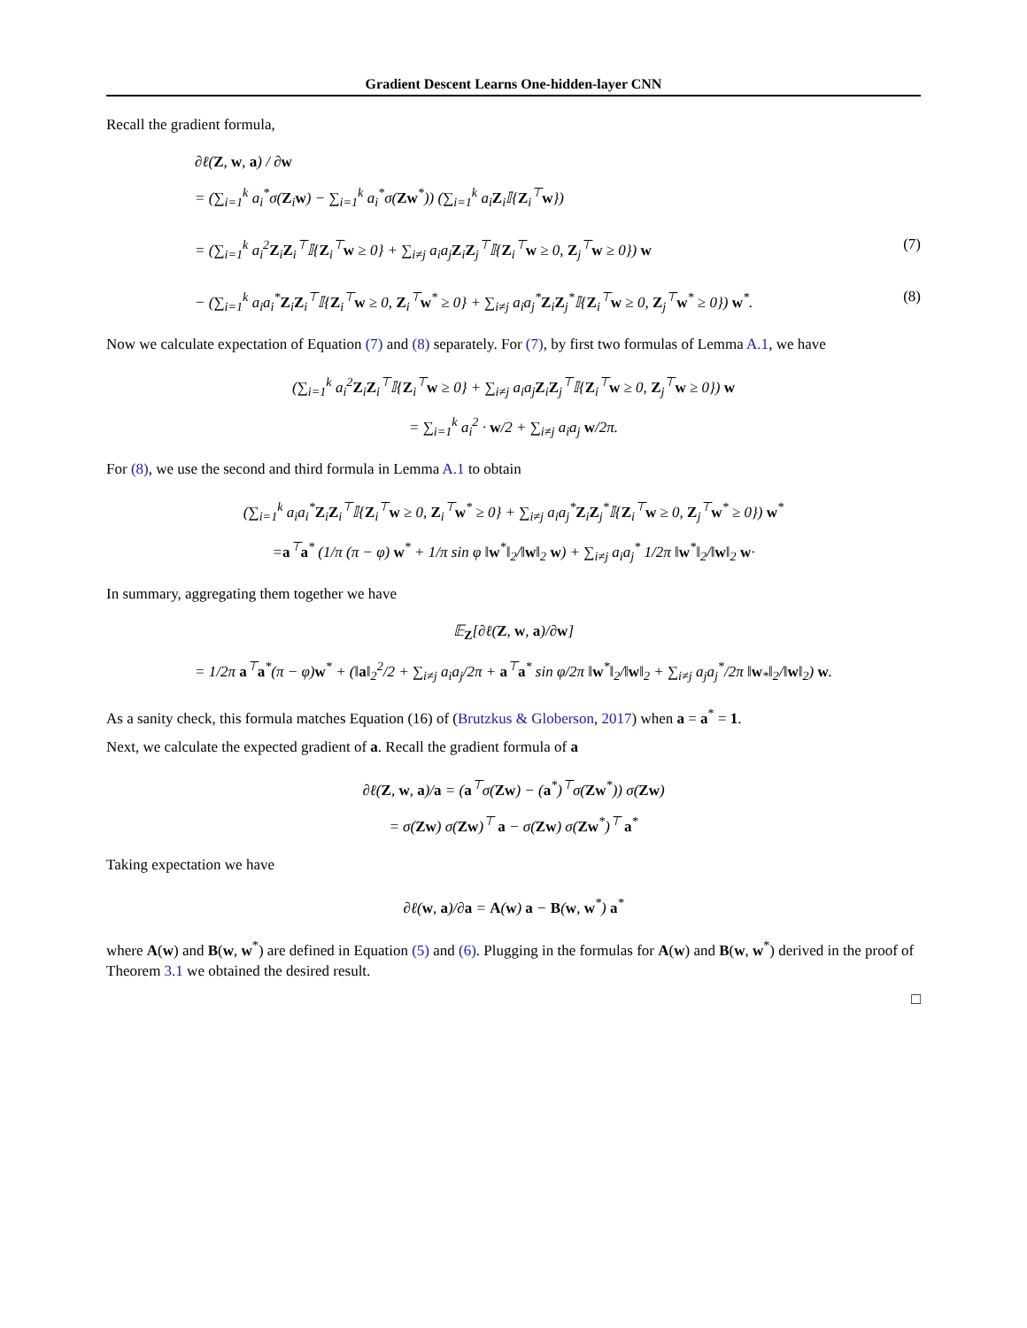Gradient Descent Learns One-hidden-layer CNN
Recall the gradient formula,
∂ℓ(Z, w, a) / ∂w
= (∑<sub>i=1</sub><sup>k</sup> a<sub>i</sub><sup>*</sup>σ(Z<sub>i</sub>w) − ∑<sub>i=1</sub><sup>k</sup> a<sub>i</sub><sup>*</sup>σ(Zw<sup>*</sup>)) (∑<sub>i=1</sub><sup>k</sup> a<sub>i</sub>Z<sub>i</sub>𝕀{Z<sub>i</sub><sup>⊤</sup>w})
= (∑<sub>i=1</sub><sup>k</sup> a<sub>i</sub><sup>2</sup>Z<sub>i</sub>Z<sub>i</sub><sup>⊤</sup>𝕀{Z<sub>i</sub><sup>⊤</sup>w ≥ 0} + ∑<sub>i≠j</sub> a<sub>i</sub>a<sub>j</sub>Z<sub>i</sub>Z<sub>j</sub><sup>⊤</sup>𝕀{Z<sub>i</sub><sup>⊤</sup>w ≥ 0, Z<sub>j</sub><sup>⊤</sup>w ≥ 0}) w (7)
− (∑<sub>i=1</sub><sup>k</sup> a<sub>i</sub>a<sub>i</sub><sup>*</sup>Z<sub>i</sub>Z<sub>i</sub><sup>⊤</sup>𝕀{Z<sub>i</sub><sup>⊤</sup>w ≥ 0, Z<sub>i</sub><sup>⊤</sup>w<sup>*</sup> ≥ 0} + ∑<sub>i≠j</sub> a<sub>i</sub>a<sub>j</sub><sup>*</sup>Z<sub>i</sub>Z<sub>j</sub><sup>*</sup>𝕀{Z<sub>i</sub><sup>⊤</sup>w ≥ 0, Z<sub>j</sub><sup>⊤</sup>w<sup>*</sup> ≥ 0}) w<sup>*</sup>. (8)
Now we calculate expectation of Equation (7) and (8) separately. For (7), by first two formulas of Lemma A.1, we have
(∑<sub>i=1</sub><sup>k</sup> a<sub>i</sub><sup>2</sup>Z<sub>i</sub>Z<sub>i</sub><sup>⊤</sup>𝕀{Z<sub>i</sub><sup>⊤</sup>w ≥ 0} + ∑<sub>i≠j</sub> a<sub>i</sub>a<sub>j</sub>Z<sub>i</sub>Z<sub>j</sub><sup>⊤</sup>𝕀{Z<sub>i</sub><sup>⊤</sup>w ≥ 0, Z<sub>j</sub><sup>⊤</sup>w ≥ 0}) w
= ∑<sub>i=1</sub><sup>k</sup> a<sub>i</sub><sup>2</sup> · w/2 + ∑<sub>i≠j</sub> a<sub>i</sub>a<sub>j</sub> w/2π.
For (8), we use the second and third formula in Lemma A.1 to obtain
(∑<sub>i=1</sub><sup>k</sup> a<sub>i</sub>a<sub>i</sub><sup>*</sup>Z<sub>i</sub>Z<sub>i</sub><sup>⊤</sup>𝕀{Z<sub>i</sub><sup>⊤</sup>w ≥ 0, Z<sub>i</sub><sup>⊤</sup>w<sup>*</sup> ≥ 0} + ∑<sub>i≠j</sub> a<sub>i</sub>a<sub>j</sub><sup>*</sup>Z<sub>i</sub>Z<sub>j</sub><sup>*</sup>𝕀{Z<sub>i</sub><sup>⊤</sup>w ≥ 0, Z<sub>j</sub><sup>⊤</sup>w<sup>*</sup> ≥ 0}) w<sup>*</sup>
=a<sup>⊤</sup>a<sup>*</sup> (1/π (π − φ) w<sup>*</sup> + 1/π sin φ ‖w<sup>*</sup>‖<sub>2</sub>/‖w‖<sub>2</sub> w) + ∑<sub>i≠j</sub> a<sub>i</sub>a<sub>j</sub><sup>*</sup> 1/2π ‖w<sup>*</sup>‖<sub>2</sub>/‖w‖<sub>2</sub> w·
In summary, aggregating them together we have
𝔼<sub>Z</sub>[∂ℓ(Z, w, a)/∂w]
= 1/2π a<sup>⊤</sup>a<sup>*</sup>(π − φ)w<sup>*</sup> + (‖a‖<sub>2</sub><sup>2</sup>/2 + ∑<sub>i≠j</sub> a<sub>i</sub>a<sub>j</sub>/2π + a<sup>⊤</sup>a<sup>*</sup> sin φ/2π ‖w<sup>*</sup>‖<sub>2</sub>/‖w‖<sub>2</sub> + ∑<sub>i≠j</sub> a<sub>j</sub>a<sub>j</sub><sup>*</sup>/2π ‖w<sub>*</sub>‖<sub>2</sub>/‖w‖<sub>2</sub>) w.
As a sanity check, this formula matches Equation (16) of (Brutzkus & Globerson, 2017) when a = a<sup>*</sup> = 1.
Next, we calculate the expected gradient of a. Recall the gradient formula of a
∂ℓ(Z, w, a)/a = (a<sup>⊤</sup>σ(Zw) − (a<sup>*</sup>)<sup>⊤</sup>σ(Zw<sup>*</sup>)) σ(Zw)
= σ(Zw) σ(Zw)<sup>⊤</sup> a − σ(Zw) σ(Zw<sup>*</sup>)<sup>⊤</sup> a<sup>*</sup>
Taking expectation we have
∂ℓ(w, a)/∂a = A(w) a − B(w, w<sup>*</sup>) a<sup>*</sup>
where A(w) and B(w, w<sup>*</sup>) are defined in Equation (5) and (6). Plugging in the formulas for A(w) and B(w, w<sup>*</sup>) derived in the proof of Theorem 3.1 we obtained the desired result.
□